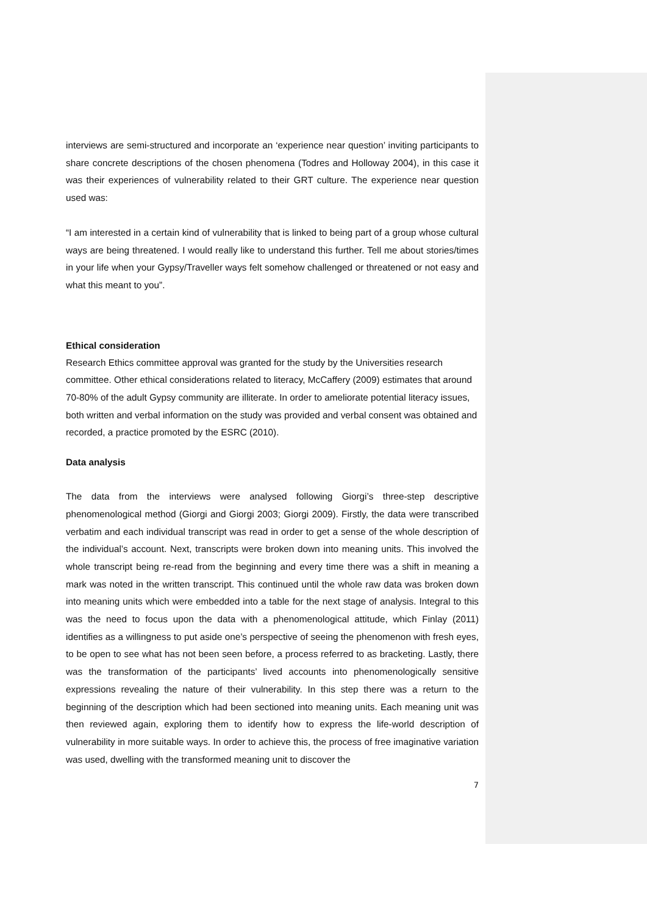interviews are semi-structured and incorporate an ‘experience near question’ inviting participants to share concrete descriptions of the chosen phenomena (Todres and Holloway 2004), in this case it was their experiences of vulnerability related to their GRT culture. The experience near question used was:
“I am interested in a certain kind of vulnerability that is linked to being part of a group whose cultural ways are being threatened. I would really like to understand this further. Tell me about stories/times in your life when your Gypsy/Traveller ways felt somehow challenged or threatened or not easy and what this meant to you”.
Ethical consideration
Research Ethics committee approval was granted for the study by the Universities research committee. Other ethical considerations related to literacy, McCaffery (2009) estimates that around 70-80% of the adult Gypsy community are illiterate. In order to ameliorate potential literacy issues, both written and verbal information on the study was provided and verbal consent was obtained and recorded, a practice promoted by the ESRC (2010).
Data analysis
The data from the interviews were analysed following Giorgi’s three-step descriptive phenomenological method (Giorgi and Giorgi 2003; Giorgi 2009). Firstly, the data were transcribed verbatim and each individual transcript was read in order to get a sense of the whole description of the individual’s account. Next, transcripts were broken down into meaning units. This involved the whole transcript being re-read from the beginning and every time there was a shift in meaning a mark was noted in the written transcript. This continued until the whole raw data was broken down into meaning units which were embedded into a table for the next stage of analysis. Integral to this was the need to focus upon the data with a phenomenological attitude, which Finlay (2011) identifies as a willingness to put aside one’s perspective of seeing the phenomenon with fresh eyes, to be open to see what has not been seen before, a process referred to as bracketing. Lastly, there was the transformation of the participants’ lived accounts into phenomenologically sensitive expressions revealing the nature of their vulnerability. In this step there was a return to the beginning of the description which had been sectioned into meaning units. Each meaning unit was then reviewed again, exploring them to identify how to express the life-world description of vulnerability in more suitable ways. In order to achieve this, the process of free imaginative variation was used, dwelling with the transformed meaning unit to discover the
7